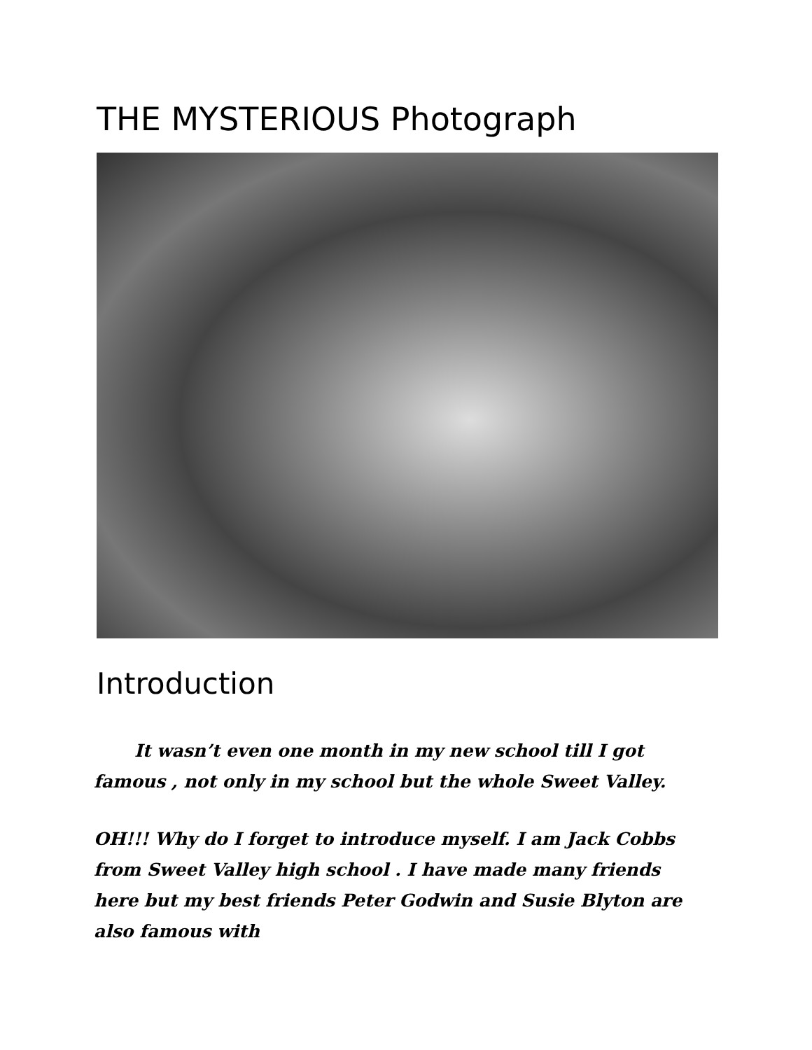THE MYSTERIOUS Photograph
Introduction
It wasn’t even one month in my new school till I got famous , not only in my school but the whole Sweet Valley.
OH!!! Why do I forget to introduce myself. I am Jack Cobbs from Sweet Valley high school . I have made many friends here but my best friends Peter Godwin and Susie Blyton are also famous with